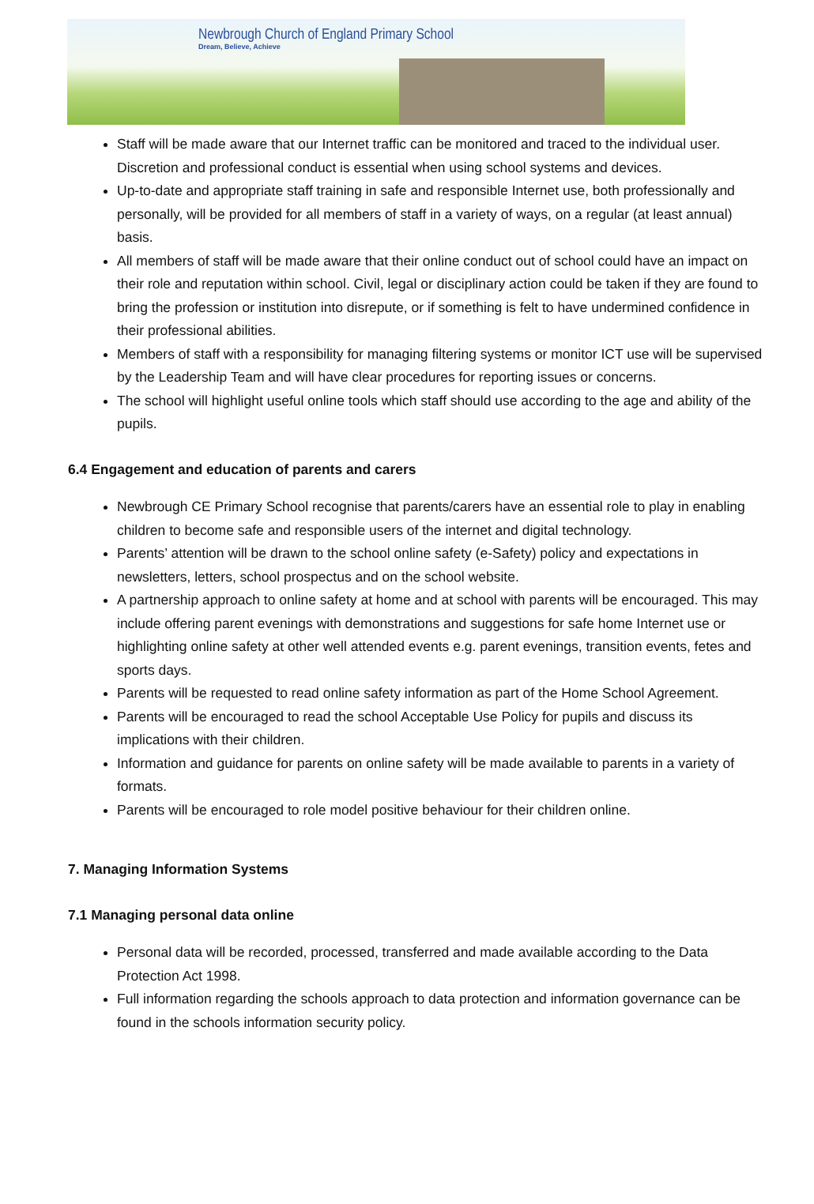Newbrough Church of England Primary School
Dream, Believe, Achieve
Staff will be made aware that our Internet traffic can be monitored and traced to the individual user. Discretion and professional conduct is essential when using school systems and devices.
Up-to-date and appropriate staff training in safe and responsible Internet use, both professionally and personally, will be provided for all members of staff in a variety of ways, on a regular (at least annual) basis.
All members of staff will be made aware that their online conduct out of school could have an impact on their role and reputation within school. Civil, legal or disciplinary action could be taken if they are found to bring the profession or institution into disrepute, or if something is felt to have undermined confidence in their professional abilities.
Members of staff with a responsibility for managing filtering systems or monitor ICT use will be supervised by the Leadership Team and will have clear procedures for reporting issues or concerns.
The school will highlight useful online tools which staff should use according to the age and ability of the pupils.
6.4 Engagement and education of parents and carers
Newbrough CE Primary School recognise that parents/carers have an essential role to play in enabling children to become safe and responsible users of the internet and digital technology.
Parents’ attention will be drawn to the school online safety (e-Safety) policy and expectations in newsletters, letters, school prospectus and on the school website.
A partnership approach to online safety at home and at school with parents will be encouraged. This may include offering parent evenings with demonstrations and suggestions for safe home Internet use or highlighting online safety at other well attended events e.g. parent evenings, transition events, fetes and sports days.
Parents will be requested to read online safety information as part of the Home School Agreement.
Parents will be encouraged to read the school Acceptable Use Policy for pupils and discuss its implications with their children.
Information and guidance for parents on online safety will be made available to parents in a variety of formats.
Parents will be encouraged to role model positive behaviour for their children online.
7. Managing Information Systems
7.1 Managing personal data online
Personal data will be recorded, processed, transferred and made available according to the Data Protection Act 1998.
Full information regarding the schools approach to data protection and information governance can be found in the schools information security policy.